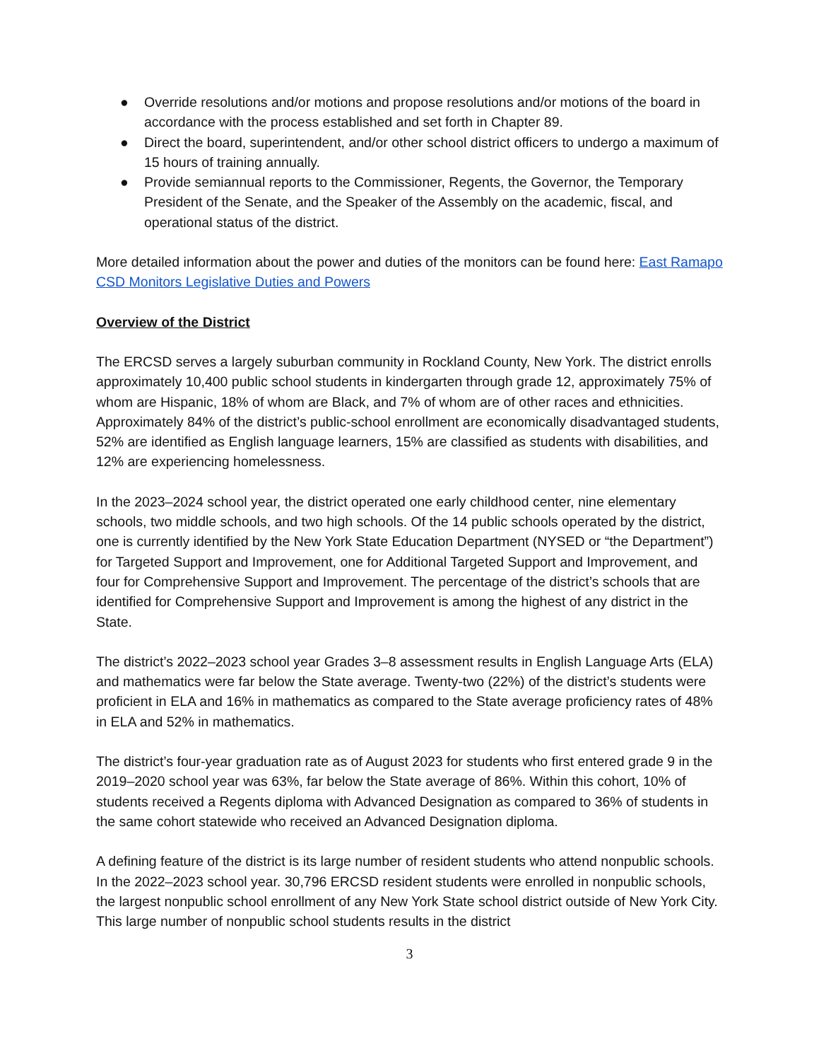● Override resolutions and/or motions and propose resolutions and/or motions of the board in accordance with the process established and set forth in Chapter 89.
● Direct the board, superintendent, and/or other school district officers to undergo a maximum of 15 hours of training annually.
● Provide semiannual reports to the Commissioner, Regents, the Governor, the Temporary President of the Senate, and the Speaker of the Assembly on the academic, fiscal, and operational status of the district.
More detailed information about the power and duties of the monitors can be found here: East Ramapo CSD Monitors Legislative Duties and Powers
Overview of the District
The ERCSD serves a largely suburban community in Rockland County, New York. The district enrolls approximately 10,400 public school students in kindergarten through grade 12, approximately 75% of whom are Hispanic, 18% of whom are Black, and 7% of whom are of other races and ethnicities. Approximately 84% of the district’s public-school enrollment are economically disadvantaged students, 52% are identified as English language learners, 15% are classified as students with disabilities, and 12% are experiencing homelessness.
In the 2023–2024 school year, the district operated one early childhood center, nine elementary schools, two middle schools, and two high schools. Of the 14 public schools operated by the district, one is currently identified by the New York State Education Department (NYSED or “the Department”) for Targeted Support and Improvement, one for Additional Targeted Support and Improvement, and four for Comprehensive Support and Improvement. The percentage of the district’s schools that are identified for Comprehensive Support and Improvement is among the highest of any district in the State.
The district’s 2022–2023 school year Grades 3–8 assessment results in English Language Arts (ELA) and mathematics were far below the State average. Twenty-two (22%) of the district’s students were proficient in ELA and 16% in mathematics as compared to the State average proficiency rates of 48% in ELA and 52% in mathematics.
The district’s four-year graduation rate as of August 2023 for students who first entered grade 9 in the 2019–2020 school year was 63%, far below the State average of 86%. Within this cohort, 10% of students received a Regents diploma with Advanced Designation as compared to 36% of students in the same cohort statewide who received an Advanced Designation diploma.
A defining feature of the district is its large number of resident students who attend nonpublic schools. In the 2022–2023 school year. 30,796 ERCSD resident students were enrolled in nonpublic schools, the largest nonpublic school enrollment of any New York State school district outside of New York City. This large number of nonpublic school students results in the district
3